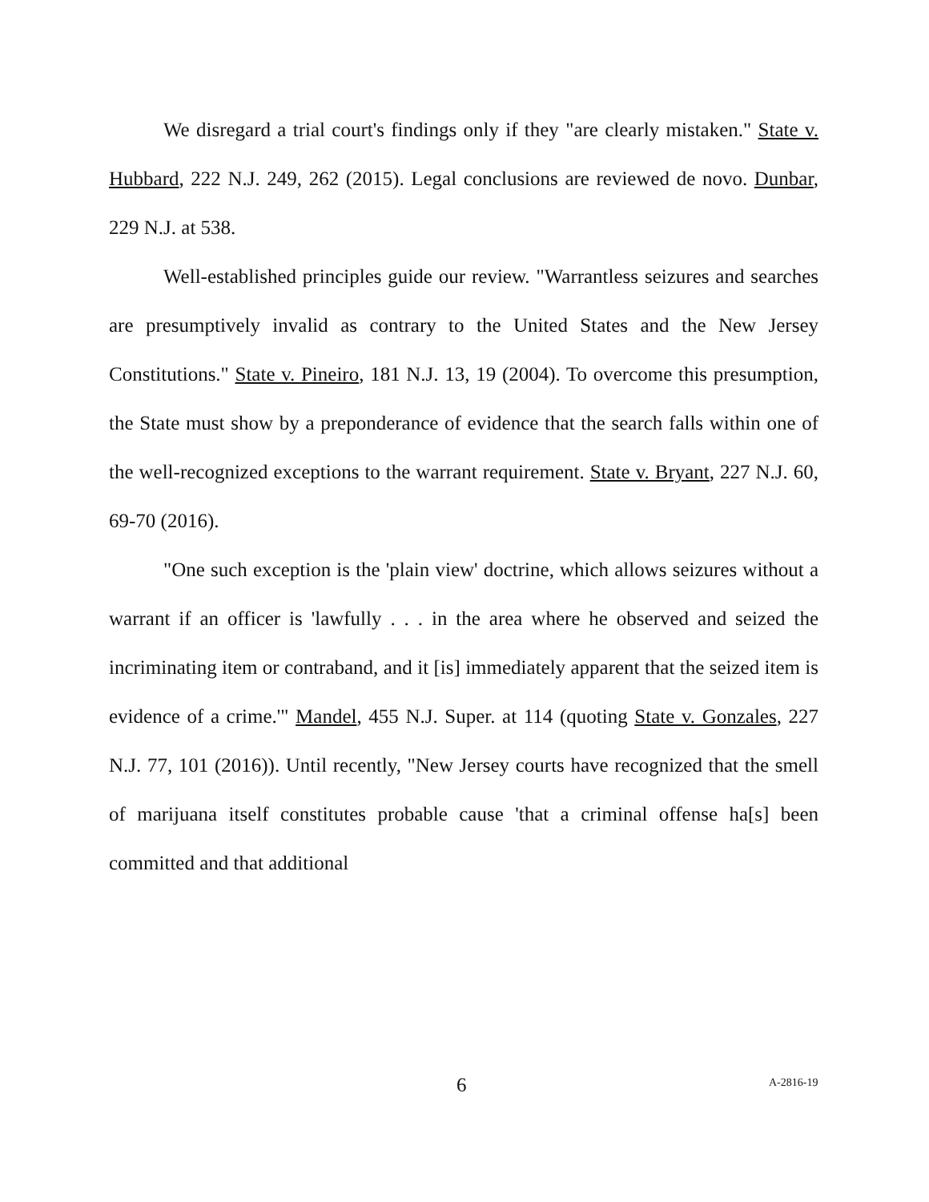We disregard a trial court's findings only if they "are clearly mistaken." State v. Hubbard, 222 N.J. 249, 262 (2015). Legal conclusions are reviewed de novo. Dunbar, 229 N.J. at 538.
Well-established principles guide our review. "Warrantless seizures and searches are presumptively invalid as contrary to the United States and the New Jersey Constitutions." State v. Pineiro, 181 N.J. 13, 19 (2004). To overcome this presumption, the State must show by a preponderance of evidence that the search falls within one of the well-recognized exceptions to the warrant requirement. State v. Bryant, 227 N.J. 60, 69-70 (2016).
"One such exception is the 'plain view' doctrine, which allows seizures without a warrant if an officer is 'lawfully . . . in the area where he observed and seized the incriminating item or contraband, and it [is] immediately apparent that the seized item is evidence of a crime.'" Mandel, 455 N.J. Super. at 114 (quoting State v. Gonzales, 227 N.J. 77, 101 (2016)). Until recently, "New Jersey courts have recognized that the smell of marijuana itself constitutes probable cause 'that a criminal offense ha[s] been committed and that additional
6 A-2816-19